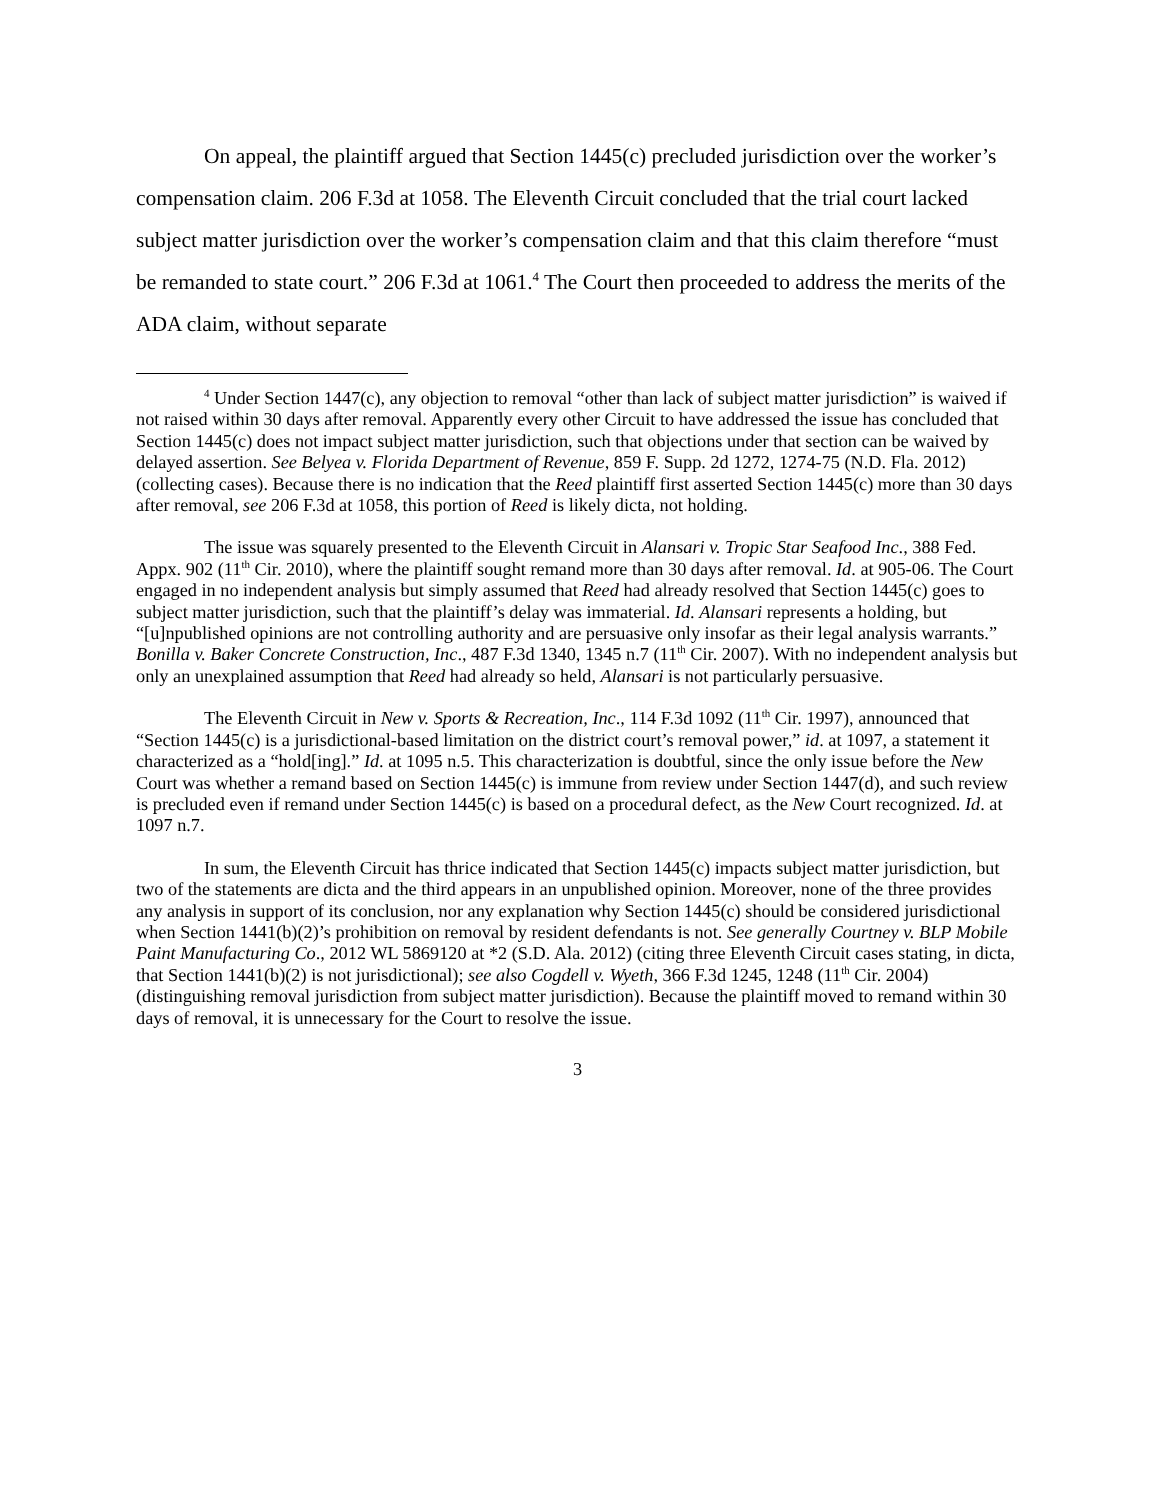On appeal, the plaintiff argued that Section 1445(c) precluded jurisdiction over the worker’s compensation claim. 206 F.3d at 1058. The Eleventh Circuit concluded that the trial court lacked subject matter jurisdiction over the worker’s compensation claim and that this claim therefore “must be remanded to state court.” 206 F.3d at 1061.<sup>4</sup> The Court then proceeded to address the merits of the ADA claim, without separate
<sup>4</sup> Under Section 1447(c), any objection to removal “other than lack of subject matter jurisdiction” is waived if not raised within 30 days after removal. Apparently every other Circuit to have addressed the issue has concluded that Section 1445(c) does not impact subject matter jurisdiction, such that objections under that section can be waived by delayed assertion. See Belyea v. Florida Department of Revenue, 859 F. Supp. 2d 1272, 1274-75 (N.D. Fla. 2012) (collecting cases). Because there is no indication that the Reed plaintiff first asserted Section 1445(c) more than 30 days after removal, see 206 F.3d at 1058, this portion of Reed is likely dicta, not holding.
The issue was squarely presented to the Eleventh Circuit in Alansari v. Tropic Star Seafood Inc., 388 Fed. Appx. 902 (11<sup>th</sup> Cir. 2010), where the plaintiff sought remand more than 30 days after removal. Id. at 905-06. The Court engaged in no independent analysis but simply assumed that Reed had already resolved that Section 1445(c) goes to subject matter jurisdiction, such that the plaintiff’s delay was immaterial. Id. Alansari represents a holding, but “[u]npublished opinions are not controlling authority and are persuasive only insofar as their legal analysis warrants.” Bonilla v. Baker Concrete Construction, Inc., 487 F.3d 1340, 1345 n.7 (11<sup>th</sup> Cir. 2007). With no independent analysis but only an unexplained assumption that Reed had already so held, Alansari is not particularly persuasive.
The Eleventh Circuit in New v. Sports & Recreation, Inc., 114 F.3d 1092 (11<sup>th</sup> Cir. 1997), announced that “Section 1445(c) is a jurisdictional-based limitation on the district court’s removal power,” id. at 1097, a statement it characterized as a “hold[ing].” Id. at 1095 n.5. This characterization is doubtful, since the only issue before the New Court was whether a remand based on Section 1445(c) is immune from review under Section 1447(d), and such review is precluded even if remand under Section 1445(c) is based on a procedural defect, as the New Court recognized. Id. at 1097 n.7.
In sum, the Eleventh Circuit has thrice indicated that Section 1445(c) impacts subject matter jurisdiction, but two of the statements are dicta and the third appears in an unpublished opinion. Moreover, none of the three provides any analysis in support of its conclusion, nor any explanation why Section 1445(c) should be considered jurisdictional when Section 1441(b)(2)’s prohibition on removal by resident defendants is not. See generally Courtney v. BLP Mobile Paint Manufacturing Co., 2012 WL 5869120 at *2 (S.D. Ala. 2012) (citing three Eleventh Circuit cases stating, in dicta, that Section 1441(b)(2) is not jurisdictional); see also Cogdell v. Wyeth, 366 F.3d 1245, 1248 (11<sup>th</sup> Cir. 2004) (distinguishing removal jurisdiction from subject matter jurisdiction). Because the plaintiff moved to remand within 30 days of removal, it is unnecessary for the Court to resolve the issue.
3